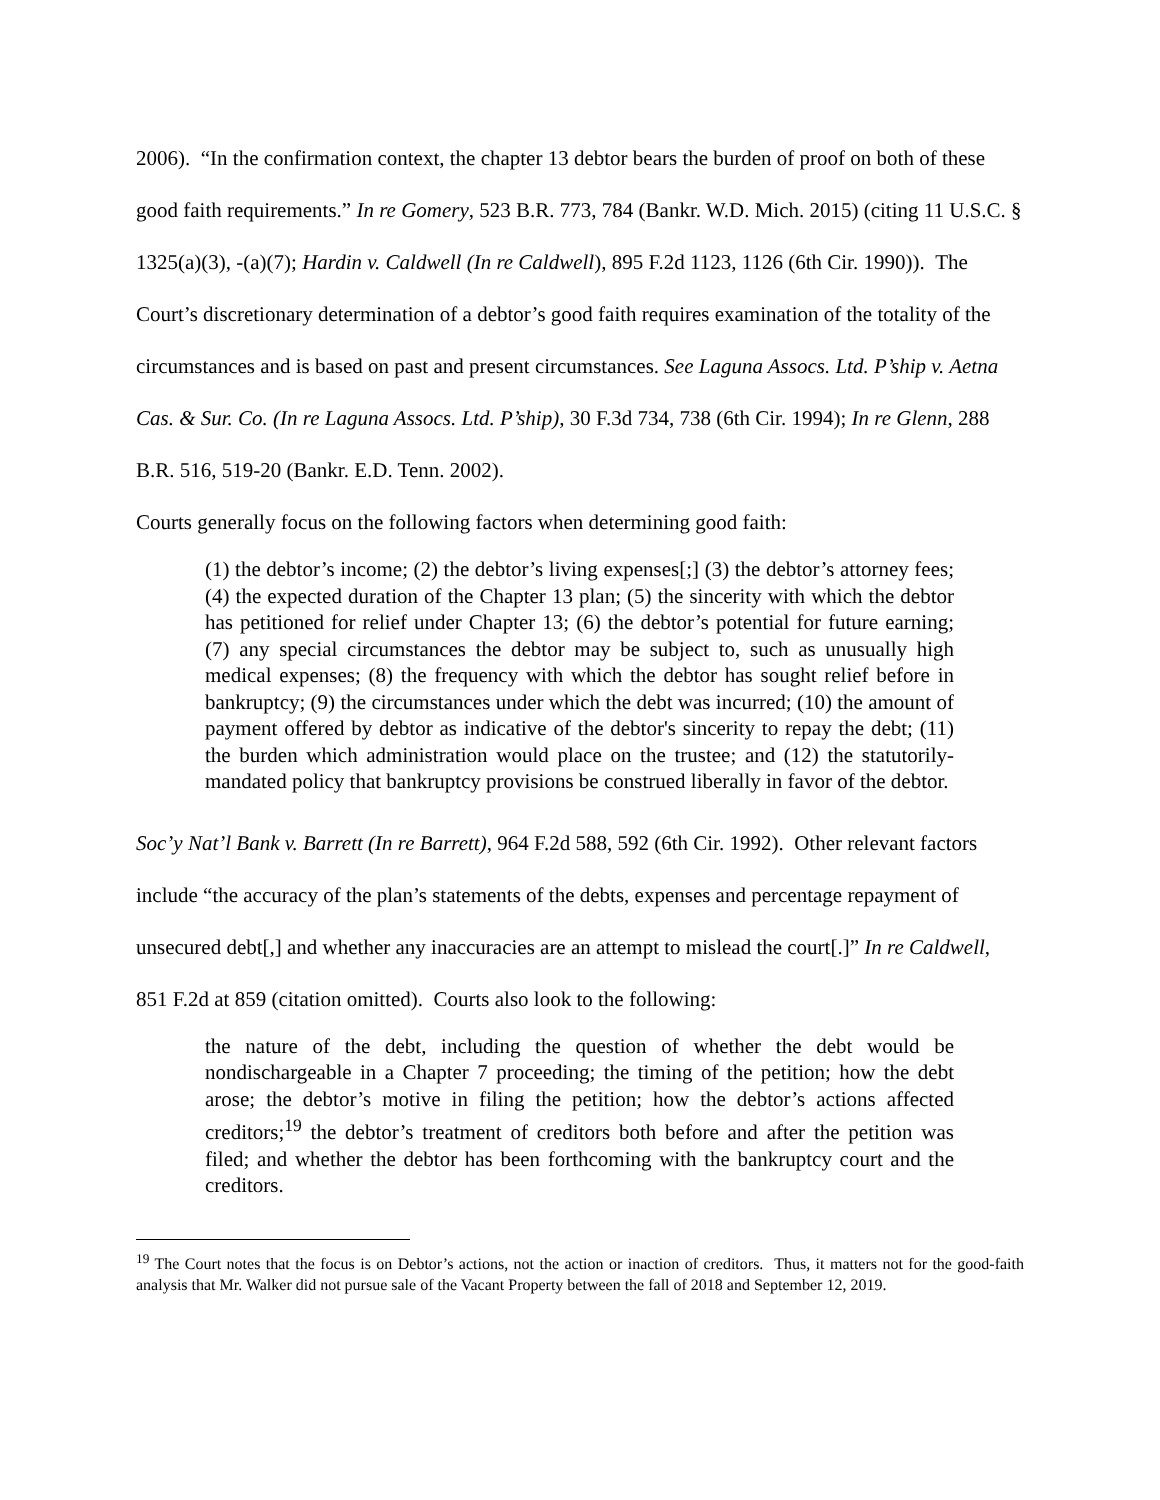2006). “In the confirmation context, the chapter 13 debtor bears the burden of proof on both of these good faith requirements.” In re Gomery, 523 B.R. 773, 784 (Bankr. W.D. Mich. 2015) (citing 11 U.S.C. § 1325(a)(3), -(a)(7); Hardin v. Caldwell (In re Caldwell), 895 F.2d 1123, 1126 (6th Cir. 1990)). The Court’s discretionary determination of a debtor’s good faith requires examination of the totality of the circumstances and is based on past and present circumstances. See Laguna Assocs. Ltd. P’ship v. Aetna Cas. & Sur. Co. (In re Laguna Assocs. Ltd. P’ship), 30 F.3d 734, 738 (6th Cir. 1994); In re Glenn, 288 B.R. 516, 519-20 (Bankr. E.D. Tenn. 2002).
Courts generally focus on the following factors when determining good faith:
(1) the debtor’s income; (2) the debtor’s living expenses[;] (3) the debtor’s attorney fees; (4) the expected duration of the Chapter 13 plan; (5) the sincerity with which the debtor has petitioned for relief under Chapter 13; (6) the debtor’s potential for future earning; (7) any special circumstances the debtor may be subject to, such as unusually high medical expenses; (8) the frequency with which the debtor has sought relief before in bankruptcy; (9) the circumstances under which the debt was incurred; (10) the amount of payment offered by debtor as indicative of the debtor's sincerity to repay the debt; (11) the burden which administration would place on the trustee; and (12) the statutorily-mandated policy that bankruptcy provisions be construed liberally in favor of the debtor.
Soc’y Nat’l Bank v. Barrett (In re Barrett), 964 F.2d 588, 592 (6th Cir. 1992). Other relevant factors include “the accuracy of the plan’s statements of the debts, expenses and percentage repayment of unsecured debt[,] and whether any inaccuracies are an attempt to mislead the court[.]” In re Caldwell, 851 F.2d at 859 (citation omitted). Courts also look to the following:
the nature of the debt, including the question of whether the debt would be nondischargeable in a Chapter 7 proceeding; the timing of the petition; how the debt arose; the debtor’s motive in filing the petition; how the debtor’s actions affected creditors;<sup>19</sup> the debtor’s treatment of creditors both before and after the petition was filed; and whether the debtor has been forthcoming with the bankruptcy court and the creditors.
<sup>19</sup> The Court notes that the focus is on Debtor’s actions, not the action or inaction of creditors. Thus, it matters not for the good-faith analysis that Mr. Walker did not pursue sale of the Vacant Property between the fall of 2018 and September 12, 2019.